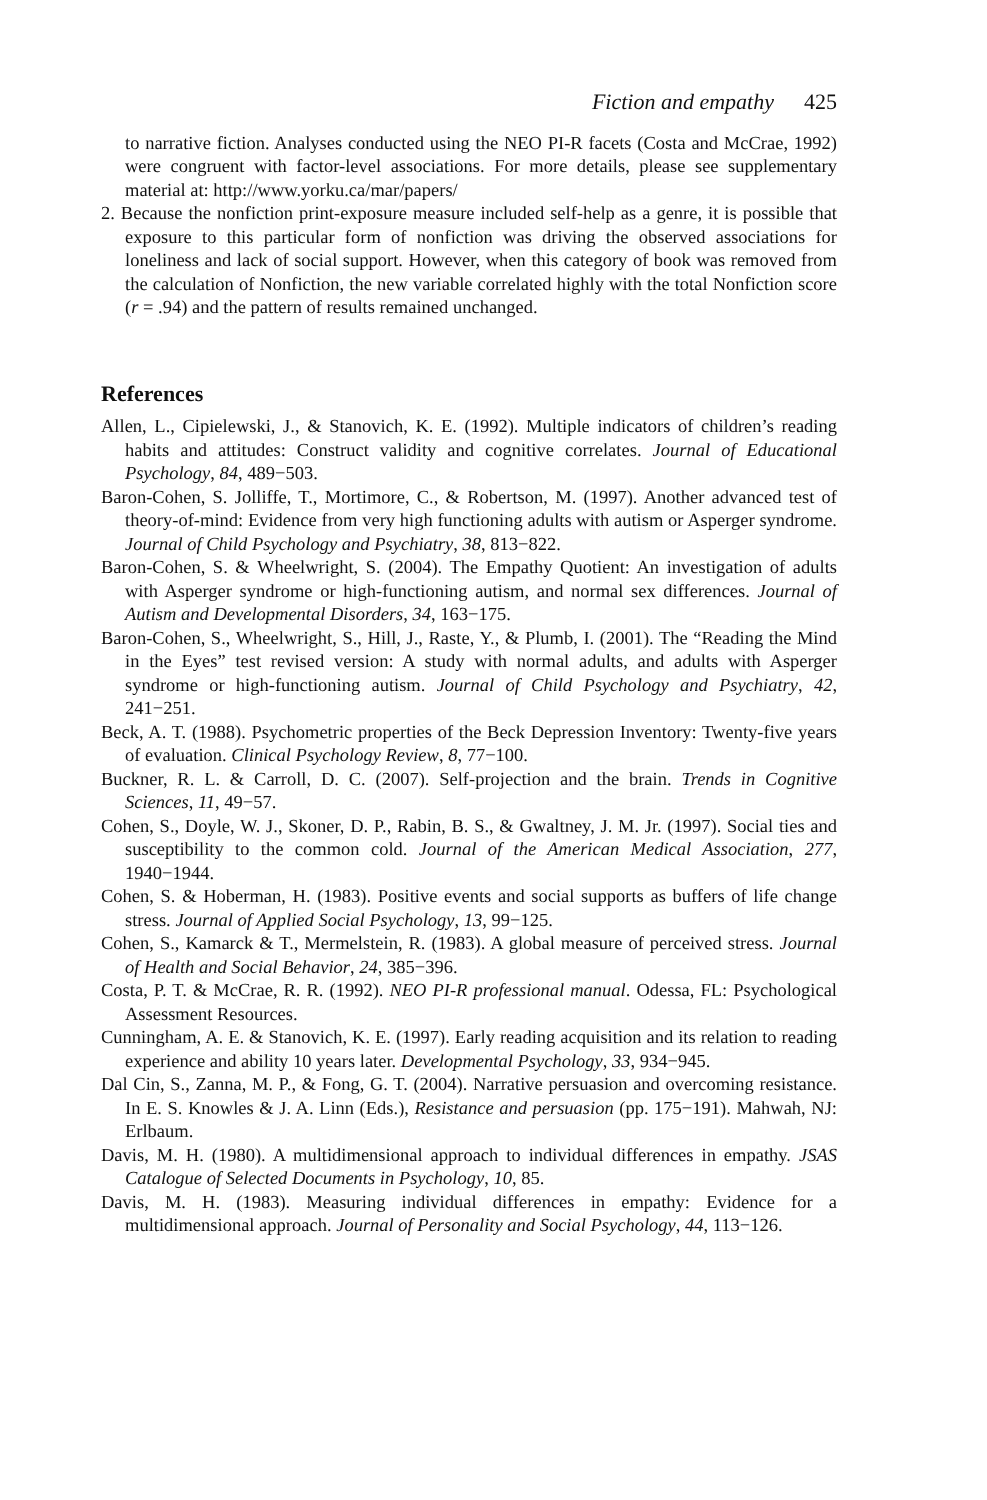Fiction and empathy 425
to narrative fiction. Analyses conducted using the NEO PI-R facets (Costa and McCrae, 1992) were congruent with factor-level associations. For more details, please see supplementary material at: http://www.yorku.ca/mar/papers/
2. Because the nonfiction print-exposure measure included self-help as a genre, it is possible that exposure to this particular form of nonfiction was driving the observed associations for loneliness and lack of social support. However, when this category of book was removed from the calculation of Nonfiction, the new variable correlated highly with the total Nonfiction score (r = .94) and the pattern of results remained unchanged.
References
Allen, L., Cipielewski, J., & Stanovich, K. E. (1992). Multiple indicators of children’s reading habits and attitudes: Construct validity and cognitive correlates. Journal of Educational Psychology, 84, 489−503.
Baron-Cohen, S. Jolliffe, T., Mortimore, C., & Robertson, M. (1997). Another advanced test of theory-of-mind: Evidence from very high functioning adults with autism or Asperger syndrome. Journal of Child Psychology and Psychiatry, 38, 813−822.
Baron-Cohen, S. & Wheelwright, S. (2004). The Empathy Quotient: An investigation of adults with Asperger syndrome or high-functioning autism, and normal sex differences. Journal of Autism and Developmental Disorders, 34, 163−175.
Baron-Cohen, S., Wheelwright, S., Hill, J., Raste, Y., & Plumb, I. (2001). The “Reading the Mind in the Eyes” test revised version: A study with normal adults, and adults with Asperger syndrome or high-functioning autism. Journal of Child Psychology and Psychiatry, 42, 241−251.
Beck, A. T. (1988). Psychometric properties of the Beck Depression Inventory: Twenty-five years of evaluation. Clinical Psychology Review, 8, 77−100.
Buckner, R. L. & Carroll, D. C. (2007). Self-projection and the brain. Trends in Cognitive Sciences, 11, 49−57.
Cohen, S., Doyle, W. J., Skoner, D. P., Rabin, B. S., & Gwaltney, J. M. Jr. (1997). Social ties and susceptibility to the common cold. Journal of the American Medical Association, 277, 1940−1944.
Cohen, S. & Hoberman, H. (1983). Positive events and social supports as buffers of life change stress. Journal of Applied Social Psychology, 13, 99−125.
Cohen, S., Kamarck & T., Mermelstein, R. (1983). A global measure of perceived stress. Journal of Health and Social Behavior, 24, 385−396.
Costa, P. T. & McCrae, R. R. (1992). NEO PI-R professional manual. Odessa, FL: Psychological Assessment Resources.
Cunningham, A. E. & Stanovich, K. E. (1997). Early reading acquisition and its relation to reading experience and ability 10 years later. Developmental Psychology, 33, 934−945.
Dal Cin, S., Zanna, M. P., & Fong, G. T. (2004). Narrative persuasion and overcoming resistance. In E. S. Knowles & J. A. Linn (Eds.), Resistance and persuasion (pp. 175−191). Mahwah, NJ: Erlbaum.
Davis, M. H. (1980). A multidimensional approach to individual differences in empathy. JSAS Catalogue of Selected Documents in Psychology, 10, 85.
Davis, M. H. (1983). Measuring individual differences in empathy: Evidence for a multidimensional approach. Journal of Personality and Social Psychology, 44, 113−126.